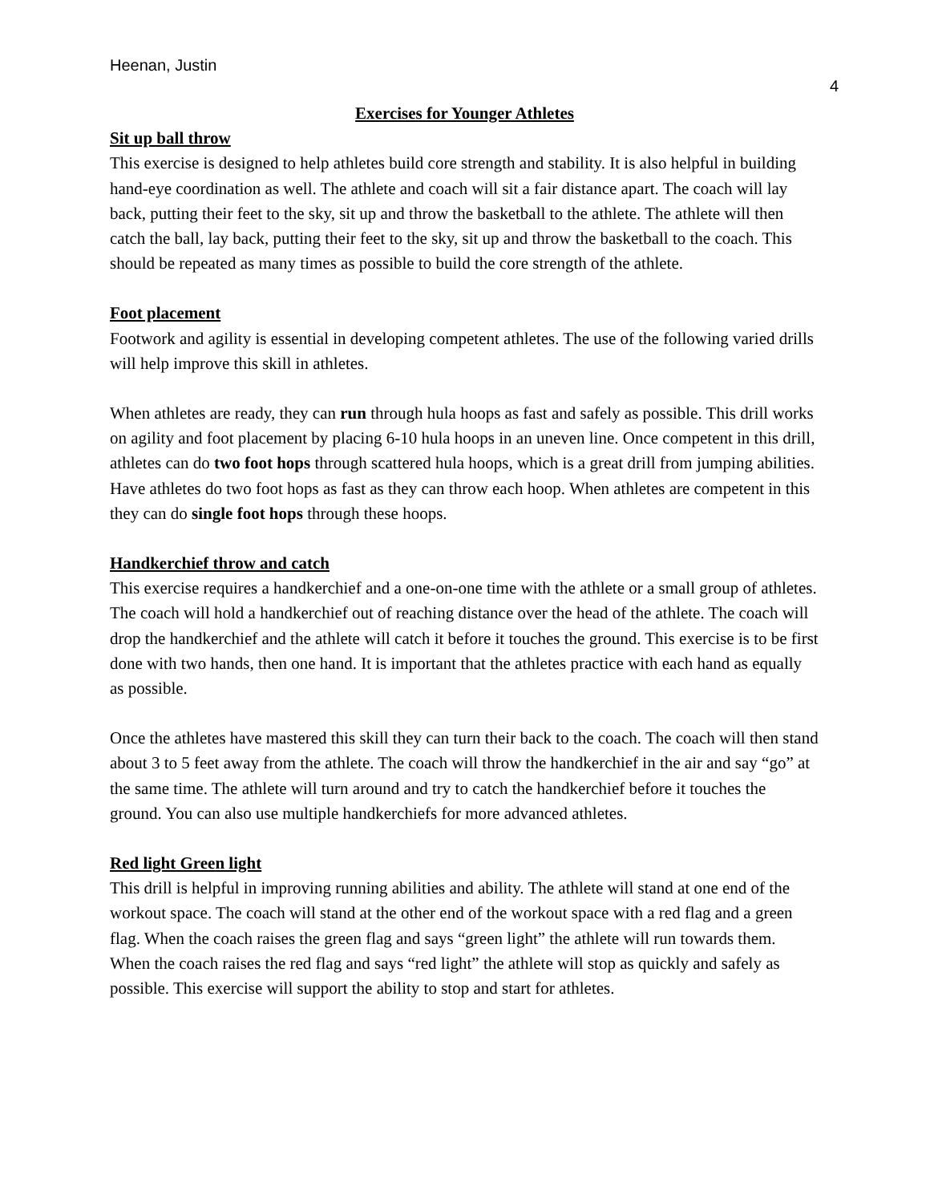Heenan, Justin
4
Exercises for Younger Athletes
Sit up ball throw
This exercise is designed to help athletes build core strength and stability. It is also helpful in building hand-eye coordination as well. The athlete and coach will sit a fair distance apart. The coach will lay back, putting their feet to the sky, sit up and throw the basketball to the athlete. The athlete will then catch the ball, lay back, putting their feet to the sky, sit up and throw the basketball to the coach. This should be repeated as many times as possible to build the core strength of the athlete.
Foot placement
Footwork and agility is essential in developing competent athletes. The use of the following varied drills will help improve this skill in athletes.
When athletes are ready, they can run through hula hoops as fast and safely as possible. This drill works on agility and foot placement by placing 6-10 hula hoops in an uneven line. Once competent in this drill, athletes can do two foot hops through scattered hula hoops, which is a great drill from jumping abilities. Have athletes do two foot hops as fast as they can throw each hoop. When athletes are competent in this they can do single foot hops through these hoops.
Handkerchief throw and catch
This exercise requires a handkerchief and a one-on-one time with the athlete or a small group of athletes. The coach will hold a handkerchief out of reaching distance over the head of the athlete. The coach will drop the handkerchief and the athlete will catch it before it touches the ground. This exercise is to be first done with two hands, then one hand. It is important that the athletes practice with each hand as equally as possible.
Once the athletes have mastered this skill they can turn their back to the coach. The coach will then stand about 3 to 5 feet away from the athlete. The coach will throw the handkerchief in the air and say “go” at the same time. The athlete will turn around and try to catch the handkerchief before it touches the ground. You can also use multiple handkerchiefs for more advanced athletes.
Red light Green light
This drill is helpful in improving running abilities and ability. The athlete will stand at one end of the workout space. The coach will stand at the other end of the workout space with a red flag and a green flag. When the coach raises the green flag and says “green light” the athlete will run towards them. When the coach raises the red flag and says “red light” the athlete will stop as quickly and safely as possible. This exercise will support the ability to stop and start for athletes.